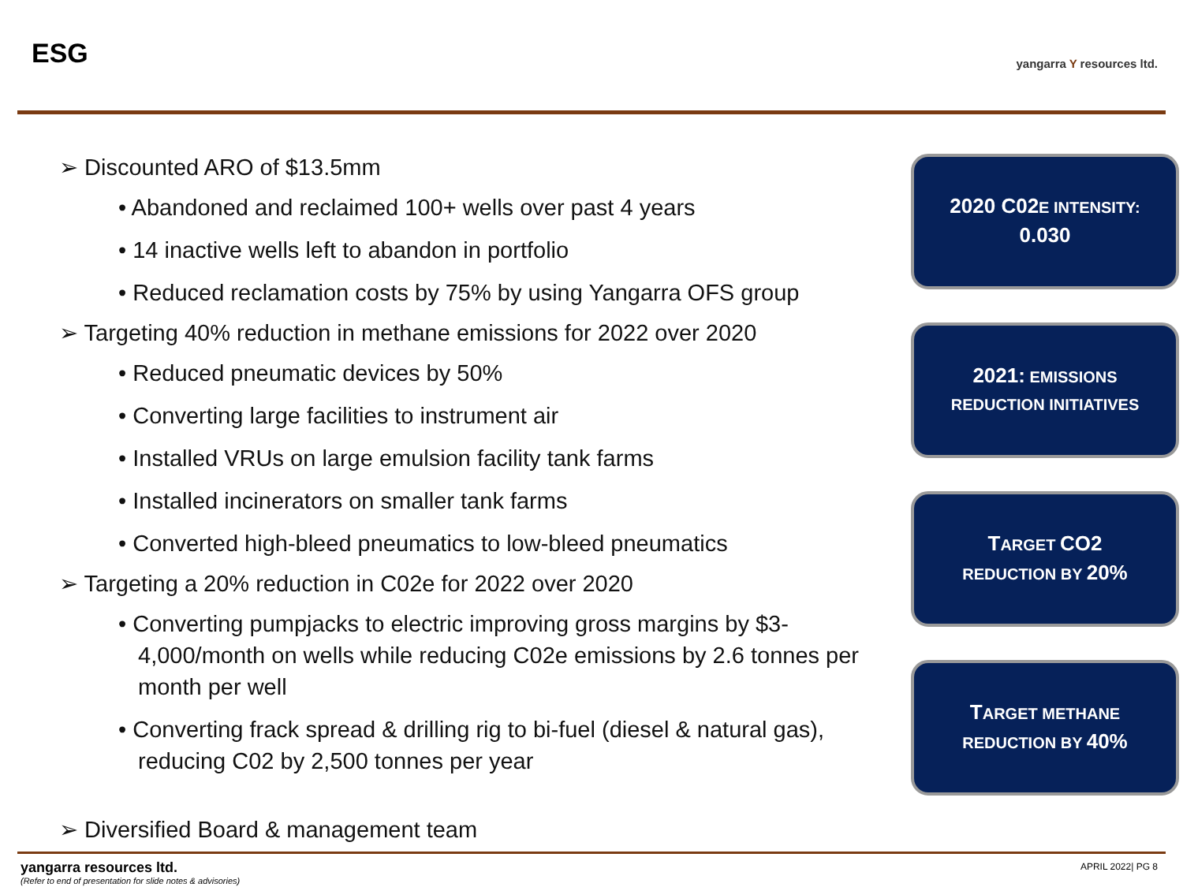ESG
yangarra Y resources ltd.
➢ Discounted ARO of $13.5mm
• Abandoned and reclaimed 100+ wells over past 4 years
• 14 inactive wells left to abandon in portfolio
• Reduced reclamation costs by 75% by using Yangarra OFS group
➢ Targeting 40% reduction in methane emissions for 2022 over 2020
• Reduced pneumatic devices by 50%
• Converting large facilities to instrument air
• Installed VRUs on large emulsion facility tank farms
• Installed incinerators on smaller tank farms
• Converted high-bleed pneumatics to low-bleed pneumatics
➢ Targeting a 20% reduction in C02e for 2022 over 2020
• Converting pumpjacks to electric improving gross margins by $3-4,000/month on wells while reducing C02e emissions by 2.6 tonnes per month per well
• Converting frack spread & drilling rig to bi-fuel (diesel & natural gas), reducing C02 by 2,500 tonnes per year
➢ Diversified Board & management team
2020 C02 E INTENSITY:
0.030
2021: EMISSIONS
REDUCTION INITIATIVES
TARGET CO2
REDUCTION BY 20%
TARGET METHANE
REDUCTION BY 40%
yangarra resources ltd.
(Refer to end of presentation for slide notes & advisories)
APRIL 2022| PG 8